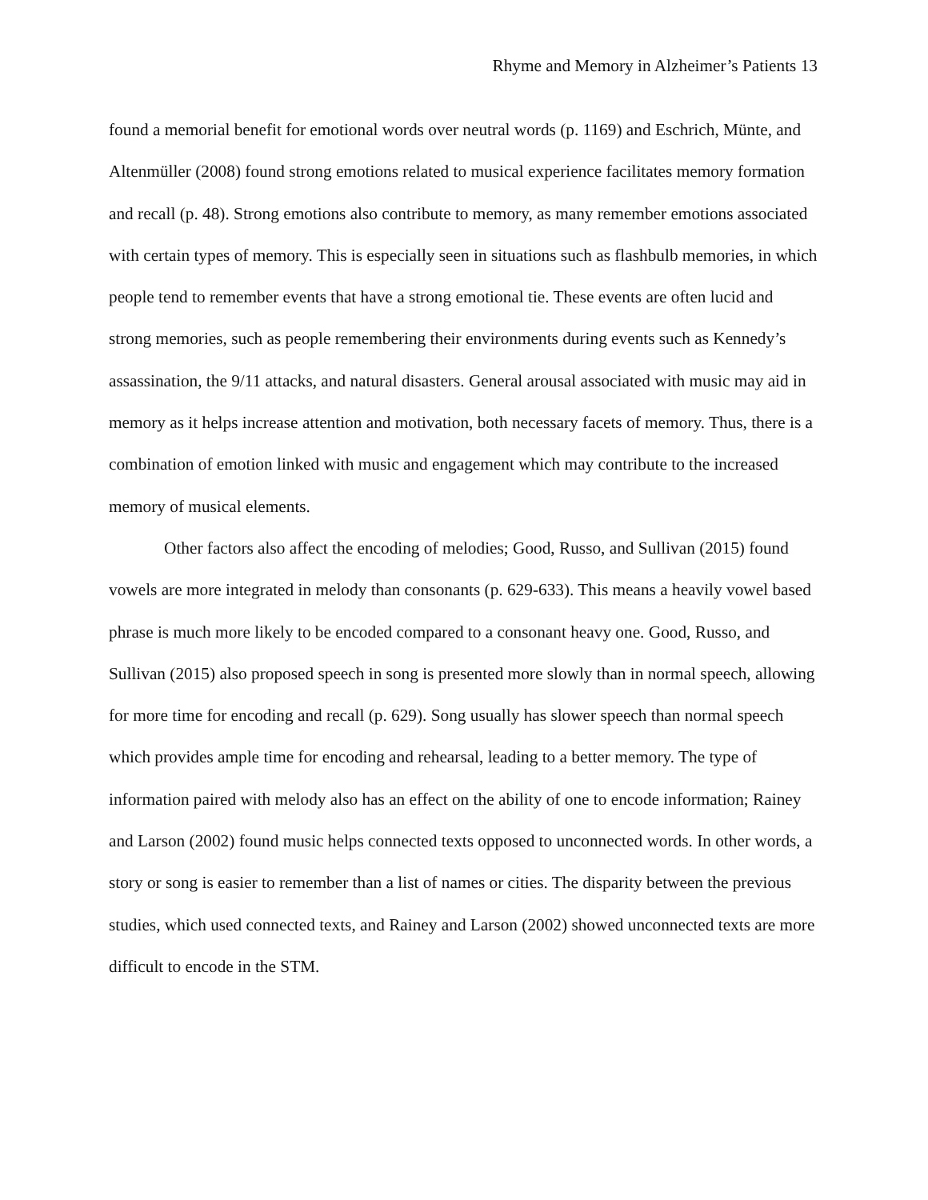Rhyme and Memory in Alzheimer’s Patients 13
found a memorial benefit for emotional words over neutral words (p. 1169) and Eschrich, Münte, and Altenmüller (2008) found strong emotions related to musical experience facilitates memory formation and recall (p. 48). Strong emotions also contribute to memory, as many remember emotions associated with certain types of memory. This is especially seen in situations such as flashbulb memories, in which people tend to remember events that have a strong emotional tie. These events are often lucid and strong memories, such as people remembering their environments during events such as Kennedy’s assassination, the 9/11 attacks, and natural disasters. General arousal associated with music may aid in memory as it helps increase attention and motivation, both necessary facets of memory. Thus, there is a combination of emotion linked with music and engagement which may contribute to the increased memory of musical elements.
Other factors also affect the encoding of melodies; Good, Russo, and Sullivan (2015) found vowels are more integrated in melody than consonants (p. 629-633). This means a heavily vowel based phrase is much more likely to be encoded compared to a consonant heavy one. Good, Russo, and Sullivan (2015) also proposed speech in song is presented more slowly than in normal speech, allowing for more time for encoding and recall (p. 629). Song usually has slower speech than normal speech which provides ample time for encoding and rehearsal, leading to a better memory. The type of information paired with melody also has an effect on the ability of one to encode information; Rainey and Larson (2002) found music helps connected texts opposed to unconnected words. In other words, a story or song is easier to remember than a list of names or cities. The disparity between the previous studies, which used connected texts, and Rainey and Larson (2002) showed unconnected texts are more difficult to encode in the STM.